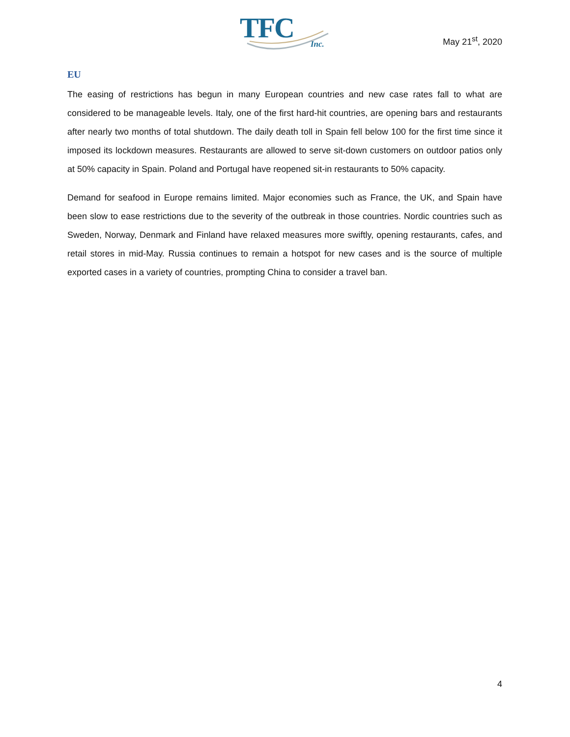TFC
Inc.
May 21<sup>st</sup>, 2020
EU
The easing of restrictions has begun in many European countries and new case rates fall to what are considered to be manageable levels. Italy, one of the first hard-hit countries, are opening bars and restaurants after nearly two months of total shutdown. The daily death toll in Spain fell below 100 for the first time since it imposed its lockdown measures. Restaurants are allowed to serve sit-down customers on outdoor patios only at 50% capacity in Spain. Poland and Portugal have reopened sit-in restaurants to 50% capacity.
Demand for seafood in Europe remains limited. Major economies such as France, the UK, and Spain have been slow to ease restrictions due to the severity of the outbreak in those countries. Nordic countries such as Sweden, Norway, Denmark and Finland have relaxed measures more swiftly, opening restaurants, cafes, and retail stores in mid-May. Russia continues to remain a hotspot for new cases and is the source of multiple exported cases in a variety of countries, prompting China to consider a travel ban.
4